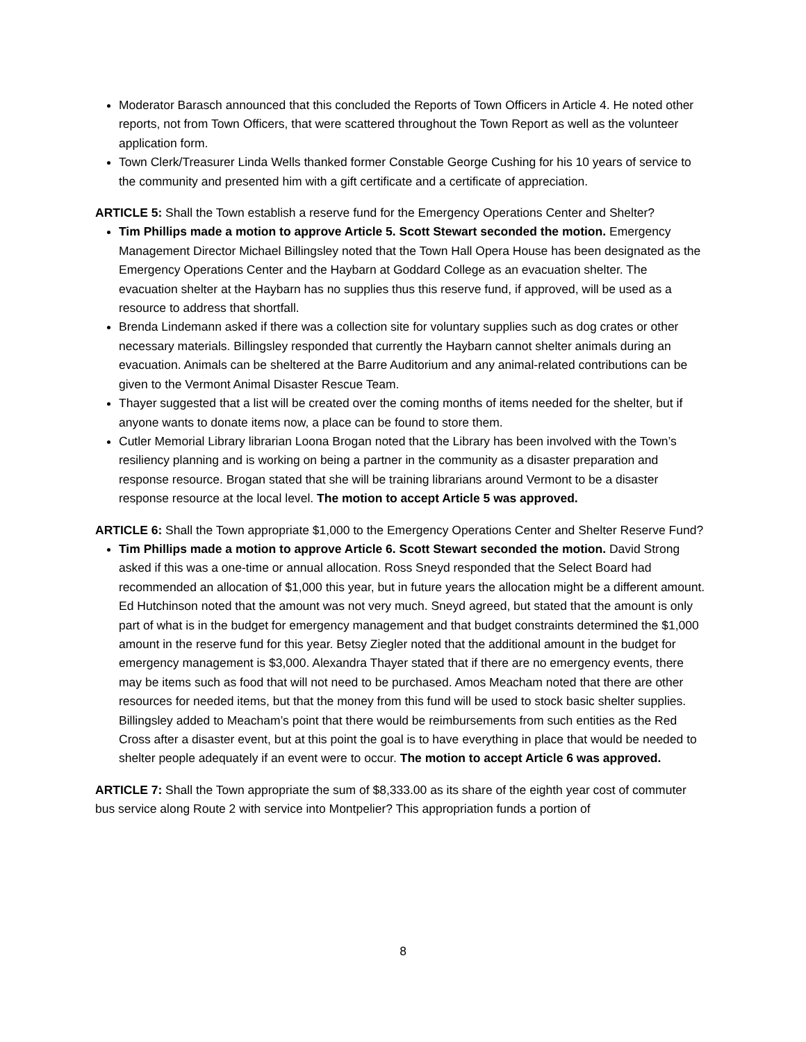Moderator Barasch announced that this concluded the Reports of Town Officers in Article 4. He noted other reports, not from Town Officers, that were scattered throughout the Town Report as well as the volunteer application form.
Town Clerk/Treasurer Linda Wells thanked former Constable George Cushing for his 10 years of service to the community and presented him with a gift certificate and a certificate of appreciation.
ARTICLE 5: Shall the Town establish a reserve fund for the Emergency Operations Center and Shelter?
Tim Phillips made a motion to approve Article 5. Scott Stewart seconded the motion. Emergency Management Director Michael Billingsley noted that the Town Hall Opera House has been designated as the Emergency Operations Center and the Haybarn at Goddard College as an evacuation shelter. The evacuation shelter at the Haybarn has no supplies thus this reserve fund, if approved, will be used as a resource to address that shortfall.
Brenda Lindemann asked if there was a collection site for voluntary supplies such as dog crates or other necessary materials. Billingsley responded that currently the Haybarn cannot shelter animals during an evacuation. Animals can be sheltered at the Barre Auditorium and any animal-related contributions can be given to the Vermont Animal Disaster Rescue Team.
Thayer suggested that a list will be created over the coming months of items needed for the shelter, but if anyone wants to donate items now, a place can be found to store them.
Cutler Memorial Library librarian Loona Brogan noted that the Library has been involved with the Town’s resiliency planning and is working on being a partner in the community as a disaster preparation and response resource. Brogan stated that she will be training librarians around Vermont to be a disaster response resource at the local level. The motion to accept Article 5 was approved.
ARTICLE 6: Shall the Town appropriate $1,000 to the Emergency Operations Center and Shelter Reserve Fund?
Tim Phillips made a motion to approve Article 6. Scott Stewart seconded the motion. David Strong asked if this was a one-time or annual allocation. Ross Sneyd responded that the Select Board had recommended an allocation of $1,000 this year, but in future years the allocation might be a different amount. Ed Hutchinson noted that the amount was not very much. Sneyd agreed, but stated that the amount is only part of what is in the budget for emergency management and that budget constraints determined the $1,000 amount in the reserve fund for this year. Betsy Ziegler noted that the additional amount in the budget for emergency management is $3,000. Alexandra Thayer stated that if there are no emergency events, there may be items such as food that will not need to be purchased. Amos Meacham noted that there are other resources for needed items, but that the money from this fund will be used to stock basic shelter supplies. Billingsley added to Meacham’s point that there would be reimbursements from such entities as the Red Cross after a disaster event, but at this point the goal is to have everything in place that would be needed to shelter people adequately if an event were to occur. The motion to accept Article 6 was approved.
ARTICLE 7: Shall the Town appropriate the sum of $8,333.00 as its share of the eighth year cost of commuter bus service along Route 2 with service into Montpelier? This appropriation funds a portion of
8